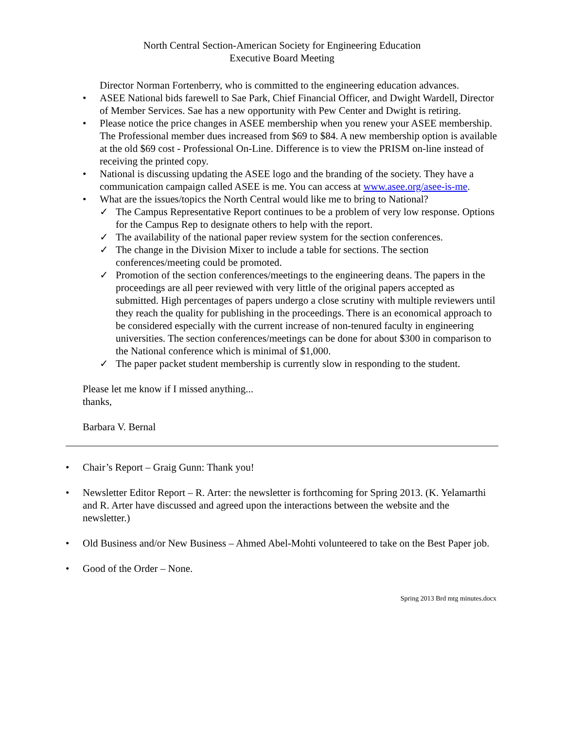North Central Section-American Society for Engineering Education
Executive Board Meeting
Director Norman Fortenberry, who is committed to the engineering education advances.
• ASEE National bids farewell to Sae Park, Chief Financial Officer, and Dwight Wardell, Director of Member Services. Sae has a new opportunity with Pew Center and Dwight is retiring.
• Please notice the price changes in ASEE membership when you renew your ASEE membership. The Professional member dues increased from $69 to $84. A new membership option is available at the old $69 cost - Professional On-Line. Difference is to view the PRISM on-line instead of receiving the printed copy.
• National is discussing updating the ASEE logo and the branding of the society. They have a communication campaign called ASEE is me. You can access at www.asee.org/asee-is-me.
• What are the issues/topics the North Central would like me to bring to National?
✓ The Campus Representative Report continues to be a problem of very low response. Options for the Campus Rep to designate others to help with the report.
✓ The availability of the national paper review system for the section conferences.
✓ The change in the Division Mixer to include a table for sections. The section conferences/meeting could be promoted.
✓ Promotion of the section conferences/meetings to the engineering deans. The papers in the proceedings are all peer reviewed with very little of the original papers accepted as submitted. High percentages of papers undergo a close scrutiny with multiple reviewers until they reach the quality for publishing in the proceedings. There is an economical approach to be considered especially with the current increase of non-tenured faculty in engineering universities. The section conferences/meetings can be done for about $300 in comparison to the National conference which is minimal of $1,000.
✓ The paper packet student membership is currently slow in responding to the student.
Please let me know if I missed anything...
thanks,
Barbara V. Bernal
• Chair’s Report – Graig Gunn: Thank you!
• Newsletter Editor Report – R. Arter: the newsletter is forthcoming for Spring 2013. (K. Yelamarthi and R. Arter have discussed and agreed upon the interactions between the website and the newsletter.)
• Old Business and/or New Business – Ahmed Abel-Mohti volunteered to take on the Best Paper job.
• Good of the Order – None.
Spring 2013 Brd mtg minutes.docx